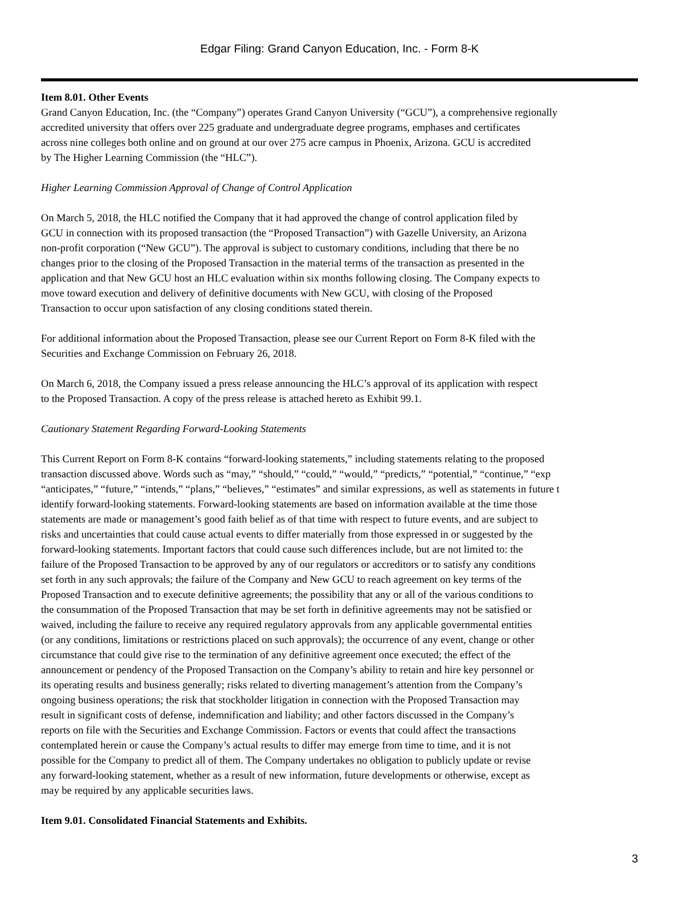Edgar Filing: Grand Canyon Education, Inc. - Form 8-K
Item 8.01. Other Events
Grand Canyon Education, Inc. (the “Company”) operates Grand Canyon University (“GCU”), a comprehensive regionally
accredited university that offers over 225 graduate and undergraduate degree programs, emphases and certificates
across nine colleges both online and on ground at our over 275 acre campus in Phoenix, Arizona. GCU is accredited
by The Higher Learning Commission (the “HLC”).
Higher Learning Commission Approval of Change of Control Application
On March 5, 2018, the HLC notified the Company that it had approved the change of control application filed by
GCU in connection with its proposed transaction (the “Proposed Transaction”) with Gazelle University, an Arizona
non-profit corporation (“New GCU”). The approval is subject to customary conditions, including that there be no
changes prior to the closing of the Proposed Transaction in the material terms of the transaction as presented in the
application and that New GCU host an HLC evaluation within six months following closing. The Company expects to
move toward execution and delivery of definitive documents with New GCU, with closing of the Proposed
Transaction to occur upon satisfaction of any closing conditions stated therein.
For additional information about the Proposed Transaction, please see our Current Report on Form 8-K filed with the
Securities and Exchange Commission on February 26, 2018.
On March 6, 2018, the Company issued a press release announcing the HLC’s approval of its application with respect
to the Proposed Transaction. A copy of the press release is attached hereto as Exhibit 99.1.
Cautionary Statement Regarding Forward-Looking Statements
This Current Report on Form 8-K contains “forward-looking statements,” including statements relating to the proposed
transaction discussed above. Words such as “may,” “should,” “could,” “would,” “predicts,” “potential,” “continue,” “exp
“anticipates,” “future,” “intends,” “plans,” “believes,” “estimates” and similar expressions, as well as statements in future t
identify forward-looking statements. Forward-looking statements are based on information available at the time those
statements are made or management’s good faith belief as of that time with respect to future events, and are subject to
risks and uncertainties that could cause actual events to differ materially from those expressed in or suggested by the
forward-looking statements. Important factors that could cause such differences include, but are not limited to: the
failure of the Proposed Transaction to be approved by any of our regulators or accreditors or to satisfy any conditions
set forth in any such approvals; the failure of the Company and New GCU to reach agreement on key terms of the
Proposed Transaction and to execute definitive agreements; the possibility that any or all of the various conditions to
the consummation of the Proposed Transaction that may be set forth in definitive agreements may not be satisfied or
waived, including the failure to receive any required regulatory approvals from any applicable governmental entities
(or any conditions, limitations or restrictions placed on such approvals); the occurrence of any event, change or other
circumstance that could give rise to the termination of any definitive agreement once executed; the effect of the
announcement or pendency of the Proposed Transaction on the Company’s ability to retain and hire key personnel or
its operating results and business generally; risks related to diverting management’s attention from the Company’s
ongoing business operations; the risk that stockholder litigation in connection with the Proposed Transaction may
result in significant costs of defense, indemnification and liability; and other factors discussed in the Company’s
reports on file with the Securities and Exchange Commission. Factors or events that could affect the transactions
contemplated herein or cause the Company’s actual results to differ may emerge from time to time, and it is not
possible for the Company to predict all of them. The Company undertakes no obligation to publicly update or revise
any forward-looking statement, whether as a result of new information, future developments or otherwise, except as
may be required by any applicable securities laws.
Item 9.01. Consolidated Financial Statements and Exhibits.
3